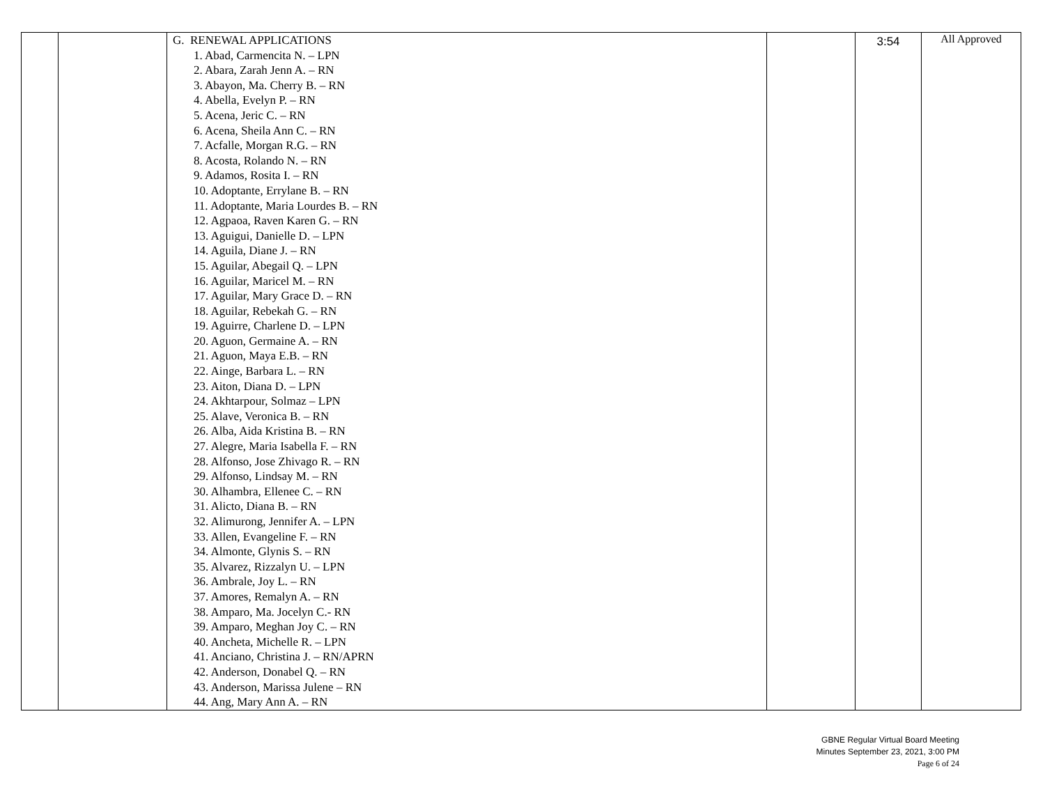| | | G. RENEWAL APPLICATIONS 1. Abad, Carmencita N. – LPN 2. Abara, Zarah Jenn A. – RN 3. Abayon, Ma. Cherry B. – RN 4. Abella, Evelyn P. – RN 5. Acena, Jeric C. – RN 6. Acena, Sheila Ann C. – RN 7. Acfalle, Morgan R.G. – RN 8. Acosta, Rolando N. – RN 9. Adamos, Rosita I. – RN 10. Adoptante, Errylane B. – RN 11. Adoptante, Maria Lourdes B. – RN 12. Agpaoa, Raven Karen G. – RN 13. Aguigui, Danielle D. – LPN 14. Aguila, Diane J. – RN 15. Aguilar, Abegail Q. – LPN 16. Aguilar, Maricel M. – RN 17. Aguilar, Mary Grace D. – RN 18. Aguilar, Rebekah G. – RN 19. Aguirre, Charlene D. – LPN 20. Aguon, Germaine A. – RN 21. Aguon, Maya E.B. – RN 22. Ainge, Barbara L. – RN 23. Aiton, Diana D. – LPN 24. Akhtarpour, Solmaz – LPN 25. Alave, Veronica B. – RN 26. Alba, Aida Kristina B. – RN 27. Alegre, Maria Isabella F. – RN 28. Alfonso, Jose Zhivago R. – RN 29. Alfonso, Lindsay M. – RN 30. Alhambra, Ellenee C. – RN 31. Alicto, Diana B. – RN 32. Alimurong, Jennifer A. – LPN 33. Allen, Evangeline F. – RN 34. Almonte, Glynis S. – RN 35. Alvarez, Rizzalyn U. – LPN 36. Ambrale, Joy L. – RN 37. Amores, Remalyn A. – RN 38. Amparo, Ma. Jocelyn C.- RN 39. Amparo, Meghan Joy C. – RN 40. Ancheta, Michelle R. – LPN 41. Anciano, Christina J. – RN/APRN 42. Anderson, Donabel Q. – RN 43. Anderson, Marissa Julene – RN 44. Ang, Mary Ann A. – RN | | 3:54 | All Approved |
GBNE Regular Virtual Board Meeting
Minutes September 23, 2021, 3:00 PM
Page 6 of 24